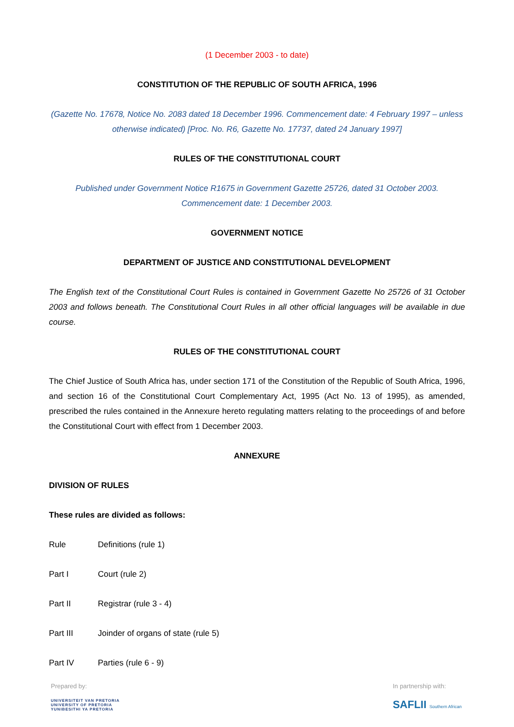(1 December 2003 - to date)
CONSTITUTION OF THE REPUBLIC OF SOUTH AFRICA, 1996
(Gazette No. 17678, Notice No. 2083 dated 18 December 1996. Commencement date: 4 February 1997 – unless otherwise indicated) [Proc. No. R6, Gazette No. 17737, dated 24 January 1997]
RULES OF THE CONSTITUTIONAL COURT
Published under Government Notice R1675 in Government Gazette 25726, dated 31 October 2003. Commencement date: 1 December 2003.
GOVERNMENT NOTICE
DEPARTMENT OF JUSTICE AND CONSTITUTIONAL DEVELOPMENT
The English text of the Constitutional Court Rules is contained in Government Gazette No 25726 of 31 October 2003 and follows beneath. The Constitutional Court Rules in all other official languages will be available in due course.
RULES OF THE CONSTITUTIONAL COURT
The Chief Justice of South Africa has, under section 171 of the Constitution of the Republic of South Africa, 1996, and section 16 of the Constitutional Court Complementary Act, 1995 (Act No. 13 of 1995), as amended, prescribed the rules contained in the Annexure hereto regulating matters relating to the proceedings of and before the Constitutional Court with effect from 1 December 2003.
ANNEXURE
DIVISION OF RULES
These rules are divided as follows:
Rule Definitions (rule 1)
Part I Court (rule 2)
Part II Registrar (rule 3 - 4)
Part III Joinder of organs of state (rule 5)
Part IV Parties (rule 6 - 9)
Prepared by:
UNIVERSITEIT VAN PRETORIA
UNIVERSITY OF PRETORIA
YUNIBESITHI YA PRETORIA
In partnership with:
SAFLII Southern African